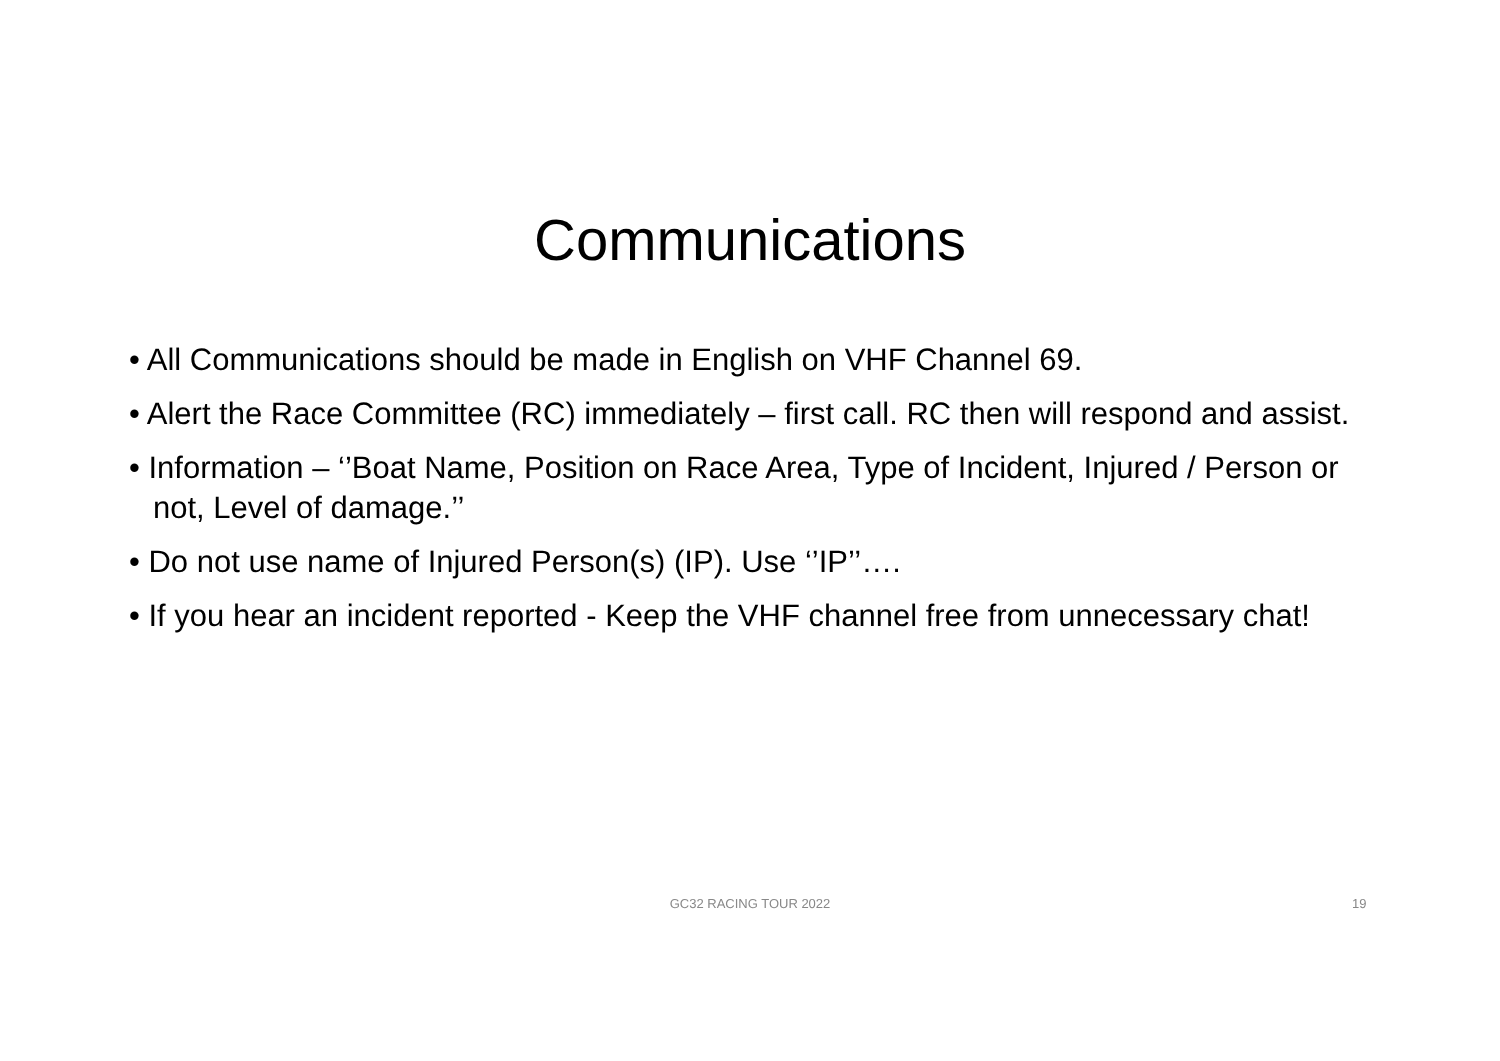Communications
• All Communications should be made in English on VHF Channel 69.
• Alert the Race Committee (RC) immediately – first call. RC then will respond and assist.
• Information – ‘’Boat Name, Position on Race Area, Type of Incident, Injured / Person or not, Level of damage.’’
• Do not use name of Injured Person(s) (IP). Use ‘’IP’’….
• If you hear an incident reported - Keep the VHF channel free from unnecessary chat!
GC32 RACING TOUR 2022 19